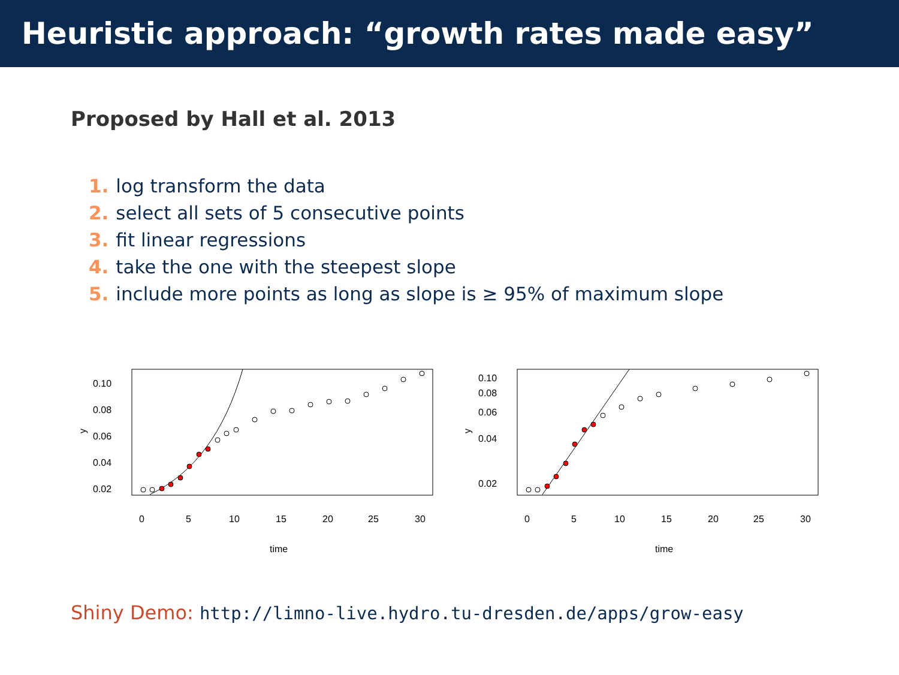Heuristic approach: “growth rates made easy”
Proposed by Hall et al. 2013
1. log transform the data
2. select all sets of 5 consecutive points
3. fit linear regressions
4. take the one with the steepest slope
5. include more points as long as slope is ≥ 95% of maximum slope
0.10
0.08
0.06
0.04
0.02
y
0
5
10
15
20
25
30
time
0.10
0.08
0.06
0.04
0.02
y
0
5
10
15
20
25
30
time
Shiny Demo: http://limno-live.hydro.tu-dresden.de/apps/grow-easy